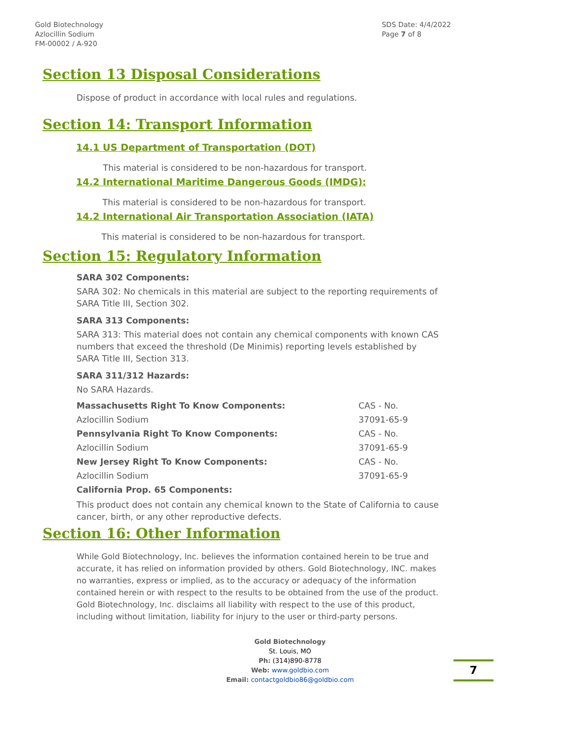Gold Biotechnology
Azlocillin Sodium
FM-00002 / A-920
SDS Date: 4/4/2022
Page 7 of 8
Section 13 Disposal Considerations
Dispose of product in accordance with local rules and regulations.
Section 14: Transport Information
14.1 US Department of Transportation (DOT)
This material is considered to be non-hazardous for transport.
14.2 International Maritime Dangerous Goods (IMDG):
This material is considered to be non-hazardous for transport.
14.2 International Air Transportation Association (IATA)
This material is considered to be non-hazardous for transport.
Section 15: Regulatory Information
SARA 302 Components:
SARA 302: No chemicals in this material are subject to the reporting requirements of SARA Title III, Section 302.
SARA 313 Components:
SARA 313: This material does not contain any chemical components with known CAS numbers that exceed the threshold (De Minimis) reporting levels established by SARA Title III, Section 313.
SARA 311/312 Hazards:
No SARA Hazards.
| Massachusetts Right To Know Components: | CAS - No. |
| Azlocillin Sodium | 37091-65-9 |
| Pennsylvania Right To Know Components: | CAS - No. |
| Azlocillin Sodium | 37091-65-9 |
| New Jersey Right To Know Components: | CAS - No. |
| Azlocillin Sodium | 37091-65-9 |
| California Prop. 65 Components: | |
This product does not contain any chemical known to the State of California to cause cancer, birth, or any other reproductive defects.
Section 16: Other Information
While Gold Biotechnology, Inc. believes the information contained herein to be true and accurate, it has relied on information provided by others. Gold Biotechnology, INC. makes no warranties, express or implied, as to the accuracy or adequacy of the information contained herein or with respect to the results to be obtained from the use of the product. Gold Biotechnology, Inc. disclaims all liability with respect to the use of this product, including without limitation, liability for injury to the user or third-party persons.
Gold Biotechnology
St. Louis, MO
Ph: (314)890-8778
Web: www.goldbio.com
Email: contactgoldbio86@goldbio.com
7